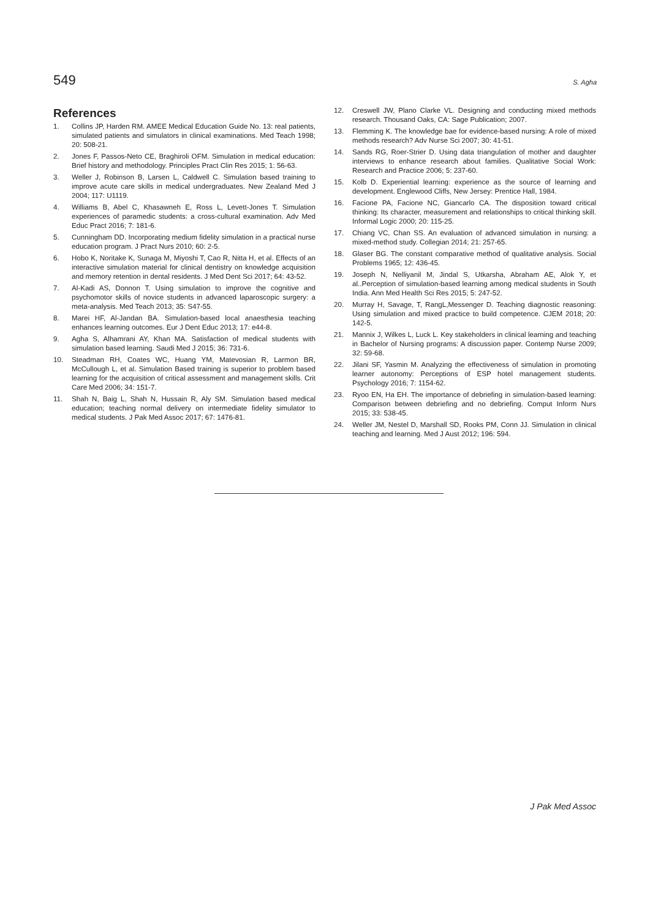549 S. Agha
References
1. Collins JP, Harden RM. AMEE Medical Education Guide No. 13: real patients, simulated patients and simulators in clinical examinations. Med Teach 1998; 20: 508-21.
2. Jones F, Passos-Neto CE, Braghiroli OFM. Simulation in medical education: Brief history and methodology. Principles Pract Clin Res 2015; 1: 56-63.
3. Weller J, Robinson B, Larsen L, Caldwell C. Simulation based training to improve acute care skills in medical undergraduates. New Zealand Med J 2004; 117: U1119.
4. Williams B, Abel C, Khasawneh E, Ross L, Levett-Jones T. Simulation experiences of paramedic students: a cross-cultural examination. Adv Med Educ Pract 2016; 7: 181-6.
5. Cunningham DD. Incorporating medium fidelity simulation in a practical nurse education program. J Pract Nurs 2010; 60: 2-5.
6. Hobo K, Noritake K, Sunaga M, Miyoshi T, Cao R, Nitta H, et al. Effects of an interactive simulation material for clinical dentistry on knowledge acquisition and memory retention in dental residents. J Med Dent Sci 2017; 64: 43-52.
7. Al-Kadi AS, Donnon T. Using simulation to improve the cognitive and psychomotor skills of novice students in advanced laparoscopic surgery: a meta-analysis. Med Teach 2013; 35: S47-55.
8. Marei HF, Al-Jandan BA. Simulation-based local anaesthesia teaching enhances learning outcomes. Eur J Dent Educ 2013; 17: e44-8.
9. Agha S, Alhamrani AY, Khan MA. Satisfaction of medical students with simulation based learning. Saudi Med J 2015; 36: 731-6.
10. Steadman RH, Coates WC, Huang YM, Matevosian R, Larmon BR, McCullough L, et al. Simulation Based training is superior to problem based learning for the acquisition of critical assessment and management skills. Crit Care Med 2006; 34: 151-7.
11. Shah N, Baig L, Shah N, Hussain R, Aly SM. Simulation based medical education; teaching normal delivery on intermediate fidelity simulator to medical students. J Pak Med Assoc 2017; 67: 1476-81.
12. Creswell JW, Plano Clarke VL. Designing and conducting mixed methods research. Thousand Oaks, CA: Sage Publication; 2007.
13. Flemming K. The knowledge bae for evidence-based nursing: A role of mixed methods research? Adv Nurse Sci 2007; 30: 41-51.
14. Sands RG, Roer-Strier D. Using data triangulation of mother and daughter interviews to enhance research about families. Qualitative Social Work: Research and Practice 2006; 5: 237-60.
15. Kolb D. Experiential learning: experience as the source of learning and development. Englewood Cliffs, New Jersey: Prentice Hall, 1984.
16. Facione PA, Facione NC, Giancarlo CA. The disposition toward critical thinking: Its character, measurement and relationships to critical thinking skill. Informal Logic 2000; 20: 115-25.
17. Chiang VC, Chan SS. An evaluation of advanced simulation in nursing: a mixed-method study. Collegian 2014; 21: 257-65.
18. Glaser BG. The constant comparative method of qualitative analysis. Social Problems 1965; 12: 436-45.
19. Joseph N, Nelliyanil M, Jindal S, Utkarsha, Abraham AE, Alok Y, et al..Perception of simulation-based learning among medical students in South India. Ann Med Health Sci Res 2015; 5: 247-52.
20. Murray H, Savage, T, RangL,Messenger D. Teaching diagnostic reasoning: Using simulation and mixed practice to build competence. CJEM 2018; 20: 142-5.
21. Mannix J, Wilkes L, Luck L. Key stakeholders in clinical learning and teaching in Bachelor of Nursing programs: A discussion paper. Contemp Nurse 2009; 32: 59-68.
22. Jilani SF, Yasmin M. Analyzing the effectiveness of simulation in promoting learner autonomy: Perceptions of ESP hotel management students. Psychology 2016; 7: 1154-62.
23. Ryoo EN, Ha EH. The importance of debriefing in simulation-based learning: Comparison between debriefing and no debriefing. Comput Inform Nurs 2015; 33: 538-45.
24. Weller JM, Nestel D, Marshall SD, Rooks PM, Conn JJ. Simulation in clinical teaching and learning. Med J Aust 2012; 196: 594.
J Pak Med Assoc